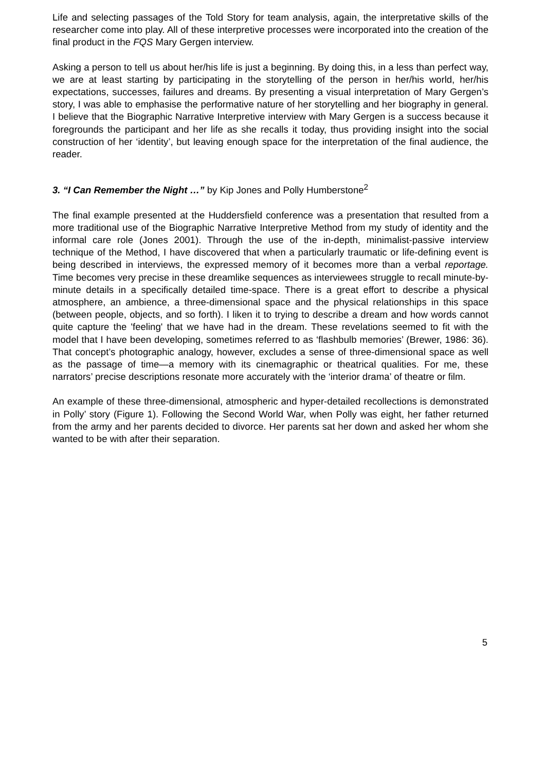Life and selecting passages of the Told Story for team analysis, again, the interpretative skills of the researcher come into play. All of these interpretive processes were incorporated into the creation of the final product in the FQS Mary Gergen interview.
Asking a person to tell us about her/his life is just a beginning. By doing this, in a less than perfect way, we are at least starting by participating in the storytelling of the person in her/his world, her/his expectations, successes, failures and dreams. By presenting a visual interpretation of Mary Gergen’s story, I was able to emphasise the performative nature of her storytelling and her biography in general. I believe that the Biographic Narrative Interpretive interview with Mary Gergen is a success because it foregrounds the participant and her life as she recalls it today, thus providing insight into the social construction of her ‘identity’, but leaving enough space for the interpretation of the final audience, the reader.
3. “I Can Remember the Night …” by Kip Jones and Polly Humberstone<sup>2</sup>
The final example presented at the Huddersfield conference was a presentation that resulted from a more traditional use of the Biographic Narrative Interpretive Method from my study of identity and the informal care role (Jones 2001). Through the use of the in-depth, minimalist-passive interview technique of the Method, I have discovered that when a particularly traumatic or life-defining event is being described in interviews, the expressed memory of it becomes more than a verbal reportage. Time becomes very precise in these dreamlike sequences as interviewees struggle to recall minute-by-minute details in a specifically detailed time-space. There is a great effort to describe a physical atmosphere, an ambience, a three-dimensional space and the physical relationships in this space (between people, objects, and so forth). I liken it to trying to describe a dream and how words cannot quite capture the 'feeling' that we have had in the dream. These revelations seemed to fit with the model that I have been developing, sometimes referred to as ‘flashbulb memories’ (Brewer, 1986: 36). That concept’s photographic analogy, however, excludes a sense of three-dimensional space as well as the passage of time—a memory with its cinemagraphic or theatrical qualities. For me, these narrators’ precise descriptions resonate more accurately with the ‘interior drama’ of theatre or film.
An example of these three-dimensional, atmospheric and hyper-detailed recollections is demonstrated in Polly’ story (Figure 1). Following the Second World War, when Polly was eight, her father returned from the army and her parents decided to divorce. Her parents sat her down and asked her whom she wanted to be with after their separation.
5